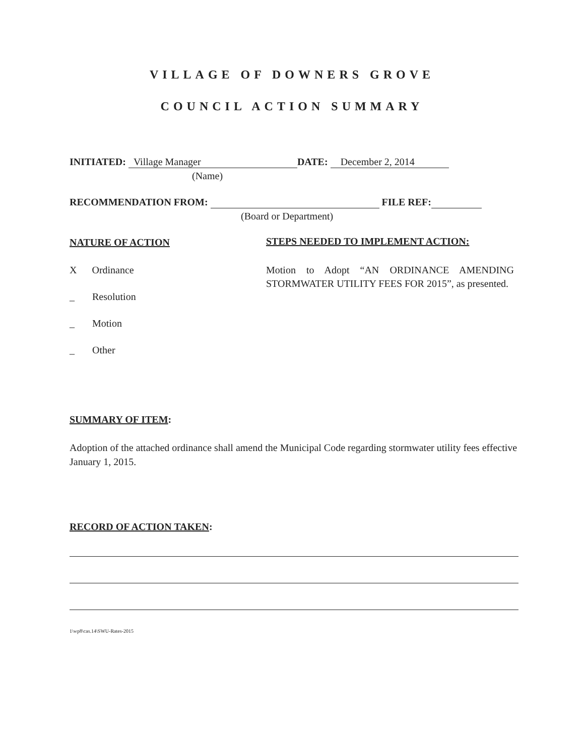VILLAGE OF DOWNERS GROVE
COUNCIL ACTION SUMMARY
INITIATED: Village Manager DATE: December 2, 2014
(Name)
RECOMMENDATION FROM: FILE REF:
(Board or Department)
NATURE OF ACTION
X Ordinance
_ Resolution
_ Motion
_ Other
STEPS NEEDED TO IMPLEMENT ACTION:
Motion to Adopt “AN ORDINANCE AMENDING STORMWATER UTILITY FEES FOR 2015”, as presented.
SUMMARY OF ITEM:
Adoption of the attached ordinance shall amend the Municipal Code regarding stormwater utility fees effective January 1, 2015.
RECORD OF ACTION TAKEN:
1\wp8\cas.14\SWU-Rates-2015